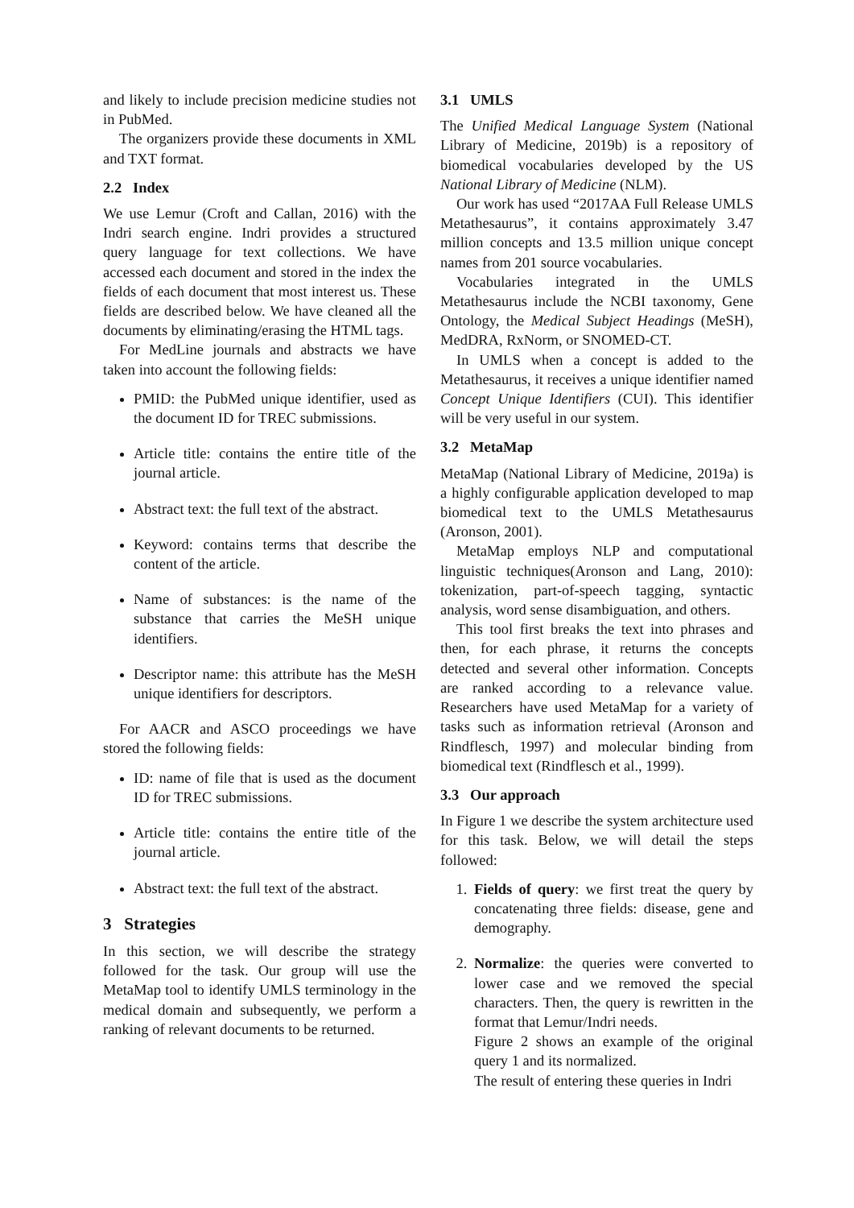and likely to include precision medicine studies not in PubMed.
The organizers provide these documents in XML and TXT format.
2.2 Index
We use Lemur (Croft and Callan, 2016) with the Indri search engine. Indri provides a structured query language for text collections. We have accessed each document and stored in the index the fields of each document that most interest us. These fields are described below. We have cleaned all the documents by eliminating/erasing the HTML tags.
For MedLine journals and abstracts we have taken into account the following fields:
PMID: the PubMed unique identifier, used as the document ID for TREC submissions.
Article title: contains the entire title of the journal article.
Abstract text: the full text of the abstract.
Keyword: contains terms that describe the content of the article.
Name of substances: is the name of the substance that carries the MeSH unique identifiers.
Descriptor name: this attribute has the MeSH unique identifiers for descriptors.
For AACR and ASCO proceedings we have stored the following fields:
ID: name of file that is used as the document ID for TREC submissions.
Article title: contains the entire title of the journal article.
Abstract text: the full text of the abstract.
3 Strategies
In this section, we will describe the strategy followed for the task. Our group will use the MetaMap tool to identify UMLS terminology in the medical domain and subsequently, we perform a ranking of relevant documents to be returned.
3.1 UMLS
The Unified Medical Language System (National Library of Medicine, 2019b) is a repository of biomedical vocabularies developed by the US National Library of Medicine (NLM).
Our work has used “2017AA Full Release UMLS Metathesaurus”, it contains approximately 3.47 million concepts and 13.5 million unique concept names from 201 source vocabularies.
Vocabularies integrated in the UMLS Metathesaurus include the NCBI taxonomy, Gene Ontology, the Medical Subject Headings (MeSH), MedDRA, RxNorm, or SNOMED-CT.
In UMLS when a concept is added to the Metathesaurus, it receives a unique identifier named Concept Unique Identifiers (CUI). This identifier will be very useful in our system.
3.2 MetaMap
MetaMap (National Library of Medicine, 2019a) is a highly configurable application developed to map biomedical text to the UMLS Metathesaurus (Aronson, 2001).
MetaMap employs NLP and computational linguistic techniques(Aronson and Lang, 2010): tokenization, part-of-speech tagging, syntactic analysis, word sense disambiguation, and others.
This tool first breaks the text into phrases and then, for each phrase, it returns the concepts detected and several other information. Concepts are ranked according to a relevance value. Researchers have used MetaMap for a variety of tasks such as information retrieval (Aronson and Rindflesch, 1997) and molecular binding from biomedical text (Rindflesch et al., 1999).
3.3 Our approach
In Figure 1 we describe the system architecture used for this task. Below, we will detail the steps followed:
1. Fields of query: we first treat the query by concatenating three fields: disease, gene and demography.
2. Normalize: the queries were converted to lower case and we removed the special characters. Then, the query is rewritten in the format that Lemur/Indri needs.
Figure 2 shows an example of the original query 1 and its normalized.
The result of entering these queries in Indri